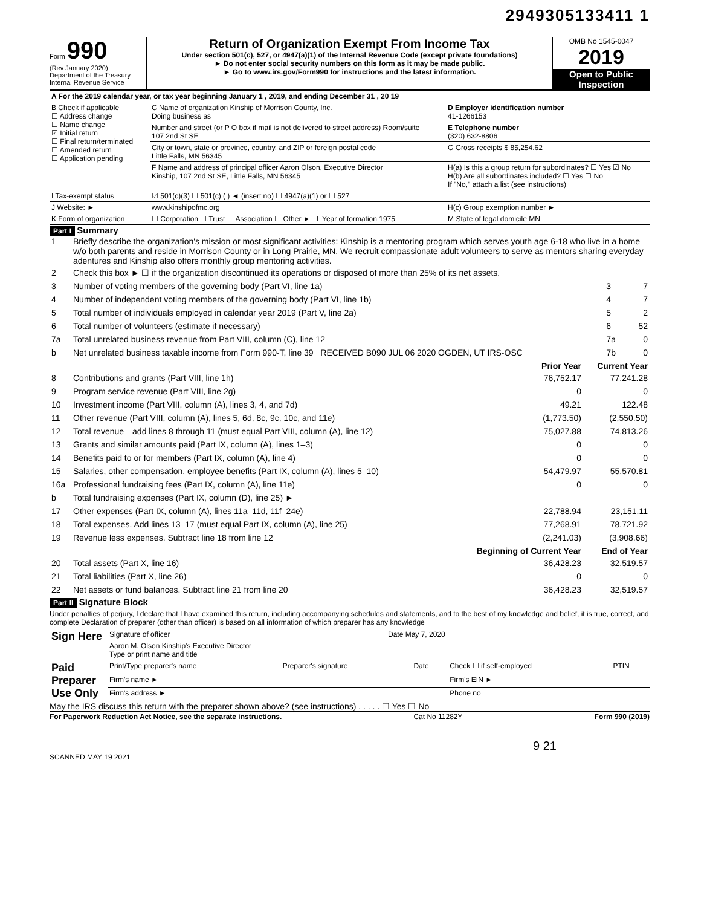2949305133411 1
Form 990
(Rev January 2020)
Department of the Treasury
Internal Revenue Service
Return of Organization Exempt From Income Tax
Under section 501(c), 527, or 4947(a)(1) of the Internal Revenue Code (except private foundations)
► Do not enter social security numbers on this form as it may be made public.
► Go to www.irs.gov/Form990 for instructions and the latest information.
OMB No 1545-0047
2019
Open to Public Inspection
| A For the 2019 calendar year, or tax year beginning January 1 , 2019, and ending December 31 , 20 19 | | |
| B Check if applicable ☐ Address change ☐ Name change ☑ Initial return ☐ Final return/terminated ☐ Amended return ☐ Application pending | C Name of organization Kinship of Morrison County, Inc. Doing business as | D Employer identification number 41-1266153 |
| | Number and street (or P O box if mail is not delivered to street address) Room/suite 107 2nd St SE | E Telephone number (320) 632-8806 |
| | City or town, state or province, country, and ZIP or foreign postal code Little Falls, MN 56345 | G Gross receipts $ 85,254.62 |
| | F Name and address of principal officer Aaron Olson, Executive Director Kinship, 107 2nd St SE, Little Falls, MN 56345 | H(a) Is this a group return for subordinates? ☐ Yes ☑ No H(b) Are all subordinates included? ☐ Yes ☐ No If "No," attach a list (see instructions) |
| I Tax-exempt status | ☑ 501(c)(3) ☐ 501(c) ( ) ◄ (insert no) ☐ 4947(a)(1) or ☐ 527 | |
| J Website: ► | www.kinshipofmc.org | H(c) Group exemption number ► |
| K Form of organization | ☐ Corporation ☐ Trust ☐ Association ☐ Other ► L Year of formation 1975 | M State of legal domicile MN |
Part I Summary
| 1 | Briefly describe the organization's mission or most significant activities: Kinship is a mentoring program which serves youth age 6-18 who live in a home w/o both parents and reside in Morrison County or in Long Prairie, MN. We recruit compassionate adult volunteers to serve as mentors sharing everyday adentures and Kinship also offers monthly group mentoring activities. | | |
| 2 | Check this box ► ☐ if the organization discontinued its operations or disposed of more than 25% of its net assets. | | |
| 3 | Number of voting members of the governing body (Part VI, line 1a) | 3 | 7 |
| 4 | Number of independent voting members of the governing body (Part VI, line 1b) | 4 | 7 |
| 5 | Total number of individuals employed in calendar year 2019 (Part V, line 2a) | 5 | 2 |
| 6 | Total number of volunteers (estimate if necessary) | 6 | 52 |
| 7a | Total unrelated business revenue from Part VIII, column (C), line 12 | 7a | 0 |
| b | Net unrelated business taxable income from Form 990-T, line 39 RECEIVED B090 JUL 06 2020 OGDEN, UT IRS-OSC | 7b | 0 |
| | | Prior Year | Current Year |
| --- | --- | --- | --- |
| 8 | Contributions and grants (Part VIII, line 1h) | 76,752.17 | 77,241.28 |
| 9 | Program service revenue (Part VIII, line 2g) | 0 | 0 |
| 10 | Investment income (Part VIII, column (A), lines 3, 4, and 7d) | 49.21 | 122.48 |
| 11 | Other revenue (Part VIII, column (A), lines 5, 6d, 8c, 9c, 10c, and 11e) | (1,773.50) | (2,550.50) |
| 12 | Total revenue—add lines 8 through 11 (must equal Part VIII, column (A), line 12) | 75,027.88 | 74,813.26 |
| 13 | Grants and similar amounts paid (Part IX, column (A), lines 1–3) | 0 | 0 |
| 14 | Benefits paid to or for members (Part IX, column (A), line 4) | 0 | 0 |
| 15 | Salaries, other compensation, employee benefits (Part IX, column (A), lines 5–10) | 54,479.97 | 55,570.81 |
| 16a | Professional fundraising fees (Part IX, column (A), line 11e) | 0 | 0 |
| b | Total fundraising expenses (Part IX, column (D), line 25) ► | | |
| 17 | Other expenses (Part IX, column (A), lines 11a–11d, 11f–24e) | 22,788.94 | 23,151.11 |
| 18 | Total expenses. Add lines 13–17 (must equal Part IX, column (A), line 25) | 77,268.91 | 78,721.92 |
| 19 | Revenue less expenses. Subtract line 18 from line 12 | (2,241.03) | (3,908.66) |
| | | Beginning of Current Year | End of Year |
| 20 | Total assets (Part X, line 16) | 36,428.23 | 32,519.57 |
| 21 | Total liabilities (Part X, line 26) | 0 | 0 |
| 22 | Net assets or fund balances. Subtract line 21 from line 20 | 36,428.23 | 32,519.57 |
Part II Signature Block
Under penalties of perjury, I declare that I have examined this return, including accompanying schedules and statements, and to the best of my knowledge and belief, it is true, correct, and complete Declaration of preparer (other than officer) is based on all information of which preparer has any knowledge
| Sign Here | Signature of officer | Date May 7, 2020 |
| | Aaron M. Olson Kinship's Executive Director Type or print name and title | |
| Paid Preparer Use Only | Print/Type preparer's name | Preparer's signature | Date | Check ☐ if self-employed | PTIN |
| | Firm's name ► | | | Firm's EIN ► | |
| | Firm's address ► | | | Phone no | |
May the IRS discuss this return with the preparer shown above? (see instructions) . . . . . ☐ Yes ☐ No
For Paperwork Reduction Act Notice, see the separate instructions. Cat No 11282Y Form 990 (2019)
9 21
SCANNED MAY 19 2021